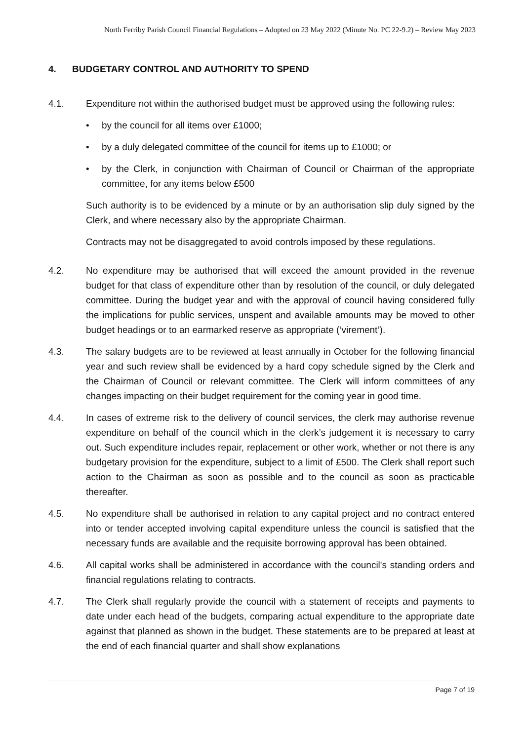North Ferriby Parish Council Financial Regulations – Adopted on 23 May 2022 (Minute No. PC 22-9.2) – Review May 2023
4. BUDGETARY CONTROL AND AUTHORITY TO SPEND
4.1. Expenditure not within the authorised budget must be approved using the following rules:
• by the council for all items over £1000;
• by a duly delegated committee of the council for items up to £1000; or
• by the Clerk, in conjunction with Chairman of Council or Chairman of the appropriate committee, for any items below £500
Such authority is to be evidenced by a minute or by an authorisation slip duly signed by the Clerk, and where necessary also by the appropriate Chairman.
Contracts may not be disaggregated to avoid controls imposed by these regulations.
4.2. No expenditure may be authorised that will exceed the amount provided in the revenue budget for that class of expenditure other than by resolution of the council, or duly delegated committee. During the budget year and with the approval of council having considered fully the implications for public services, unspent and available amounts may be moved to other budget headings or to an earmarked reserve as appropriate (‘virement’).
4.3. The salary budgets are to be reviewed at least annually in October for the following financial year and such review shall be evidenced by a hard copy schedule signed by the Clerk and the Chairman of Council or relevant committee. The Clerk will inform committees of any changes impacting on their budget requirement for the coming year in good time.
4.4. In cases of extreme risk to the delivery of council services, the clerk may authorise revenue expenditure on behalf of the council which in the clerk’s judgement it is necessary to carry out. Such expenditure includes repair, replacement or other work, whether or not there is any budgetary provision for the expenditure, subject to a limit of £500. The Clerk shall report such action to the Chairman as soon as possible and to the council as soon as practicable thereafter.
4.5. No expenditure shall be authorised in relation to any capital project and no contract entered into or tender accepted involving capital expenditure unless the council is satisfied that the necessary funds are available and the requisite borrowing approval has been obtained.
4.6. All capital works shall be administered in accordance with the council's standing orders and financial regulations relating to contracts.
4.7. The Clerk shall regularly provide the council with a statement of receipts and payments to date under each head of the budgets, comparing actual expenditure to the appropriate date against that planned as shown in the budget. These statements are to be prepared at least at the end of each financial quarter and shall show explanations
Page 7 of 19